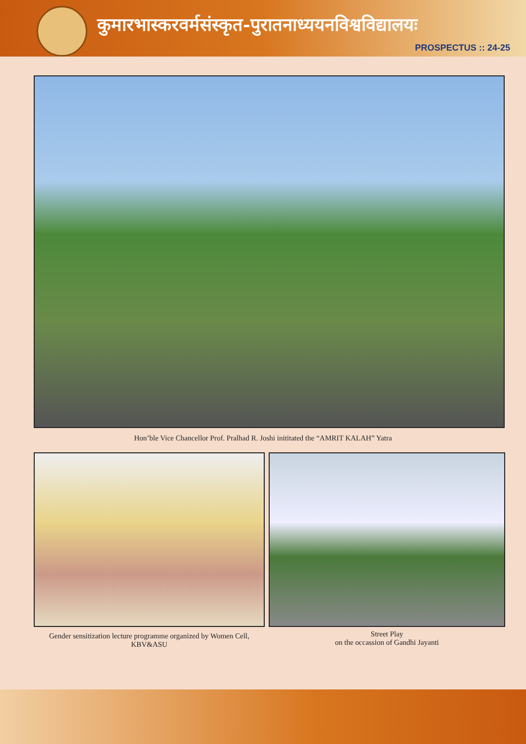कुमारभास्करवर्मसंस्कृत-पुरातनाध्ययनविश्वविद्यालयः
PROSPECTUS :: 24-25
Hon’ble Vice Chancellor Prof. Pralhad R. Joshi inititated the “AMRIT KALAH” Yatra
Gender sensitization lecture programme organized by Women Cell, KBV&ASU
Street Play
on the occassion of Gandhi Jayanti